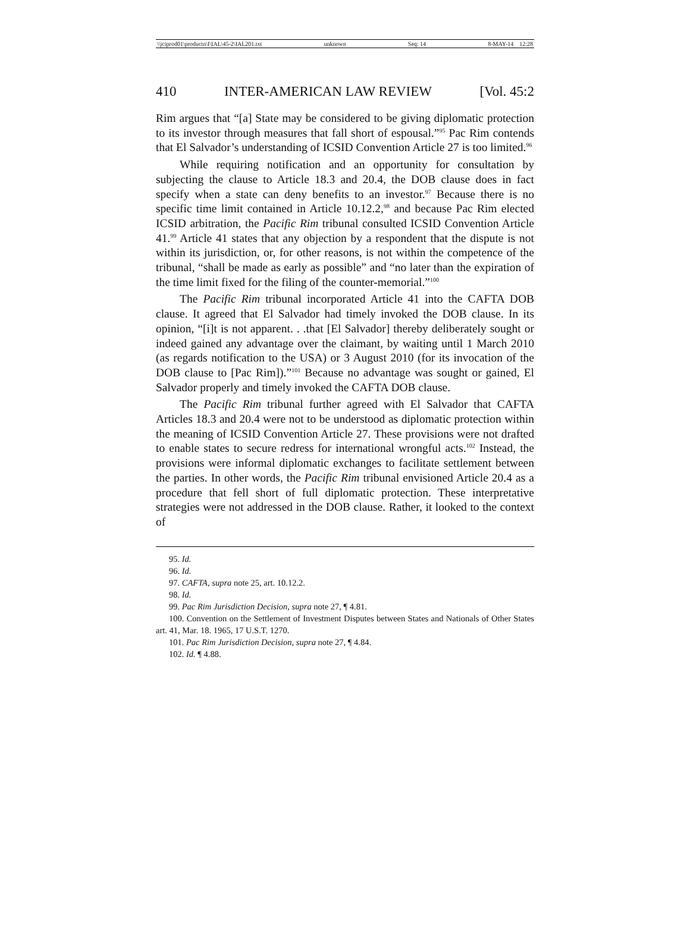\\jciprod01\productn\I\IAL\45-2\IAL201.txt unknown Seq: 14 8-MAY-14 12:28
410 INTER-AMERICAN LAW REVIEW [Vol. 45:2
Rim argues that “[a] State may be considered to be giving diplomatic protection to its investor through measures that fall short of espousal.”<sup>95</sup> Pac Rim contends that El Salvador’s understanding of ICSID Convention Article 27 is too limited.<sup>96</sup>
While requiring notification and an opportunity for consultation by subjecting the clause to Article 18.3 and 20.4, the DOB clause does in fact specify when a state can deny benefits to an investor.<sup>97</sup> Because there is no specific time limit contained in Article 10.12.2,<sup>98</sup> and because Pac Rim elected ICSID arbitration, the Pacific Rim tribunal consulted ICSID Convention Article 41.<sup>99</sup> Article 41 states that any objection by a respondent that the dispute is not within its jurisdiction, or, for other reasons, is not within the competence of the tribunal, “shall be made as early as possible” and “no later than the expiration of the time limit fixed for the filing of the counter-memorial.”<sup>100</sup>
The Pacific Rim tribunal incorporated Article 41 into the CAFTA DOB clause. It agreed that El Salvador had timely invoked the DOB clause. In its opinion, “[i]t is not apparent. . .that [El Salvador] thereby deliberately sought or indeed gained any advantage over the claimant, by waiting until 1 March 2010 (as regards notification to the USA) or 3 August 2010 (for its invocation of the DOB clause to [Pac Rim]).”<sup>101</sup> Because no advantage was sought or gained, El Salvador properly and timely invoked the CAFTA DOB clause.
The Pacific Rim tribunal further agreed with El Salvador that CAFTA Articles 18.3 and 20.4 were not to be understood as diplomatic protection within the meaning of ICSID Convention Article 27. These provisions were not drafted to enable states to secure redress for international wrongful acts.<sup>102</sup> Instead, the provisions were informal diplomatic exchanges to facilitate settlement between the parties. In other words, the Pacific Rim tribunal envisioned Article 20.4 as a procedure that fell short of full diplomatic protection. These interpretative strategies were not addressed in the DOB clause. Rather, it looked to the context of
95. Id.
96. Id.
97. CAFTA, supra note 25, art. 10.12.2.
98. Id.
99. Pac Rim Jurisdiction Decision, supra note 27, ¶ 4.81.
100. Convention on the Settlement of Investment Disputes between States and Nationals of Other States art. 41, Mar. 18. 1965, 17 U.S.T. 1270.
101. Pac Rim Jurisdiction Decision, supra note 27, ¶ 4.84.
102. Id. ¶ 4.88.